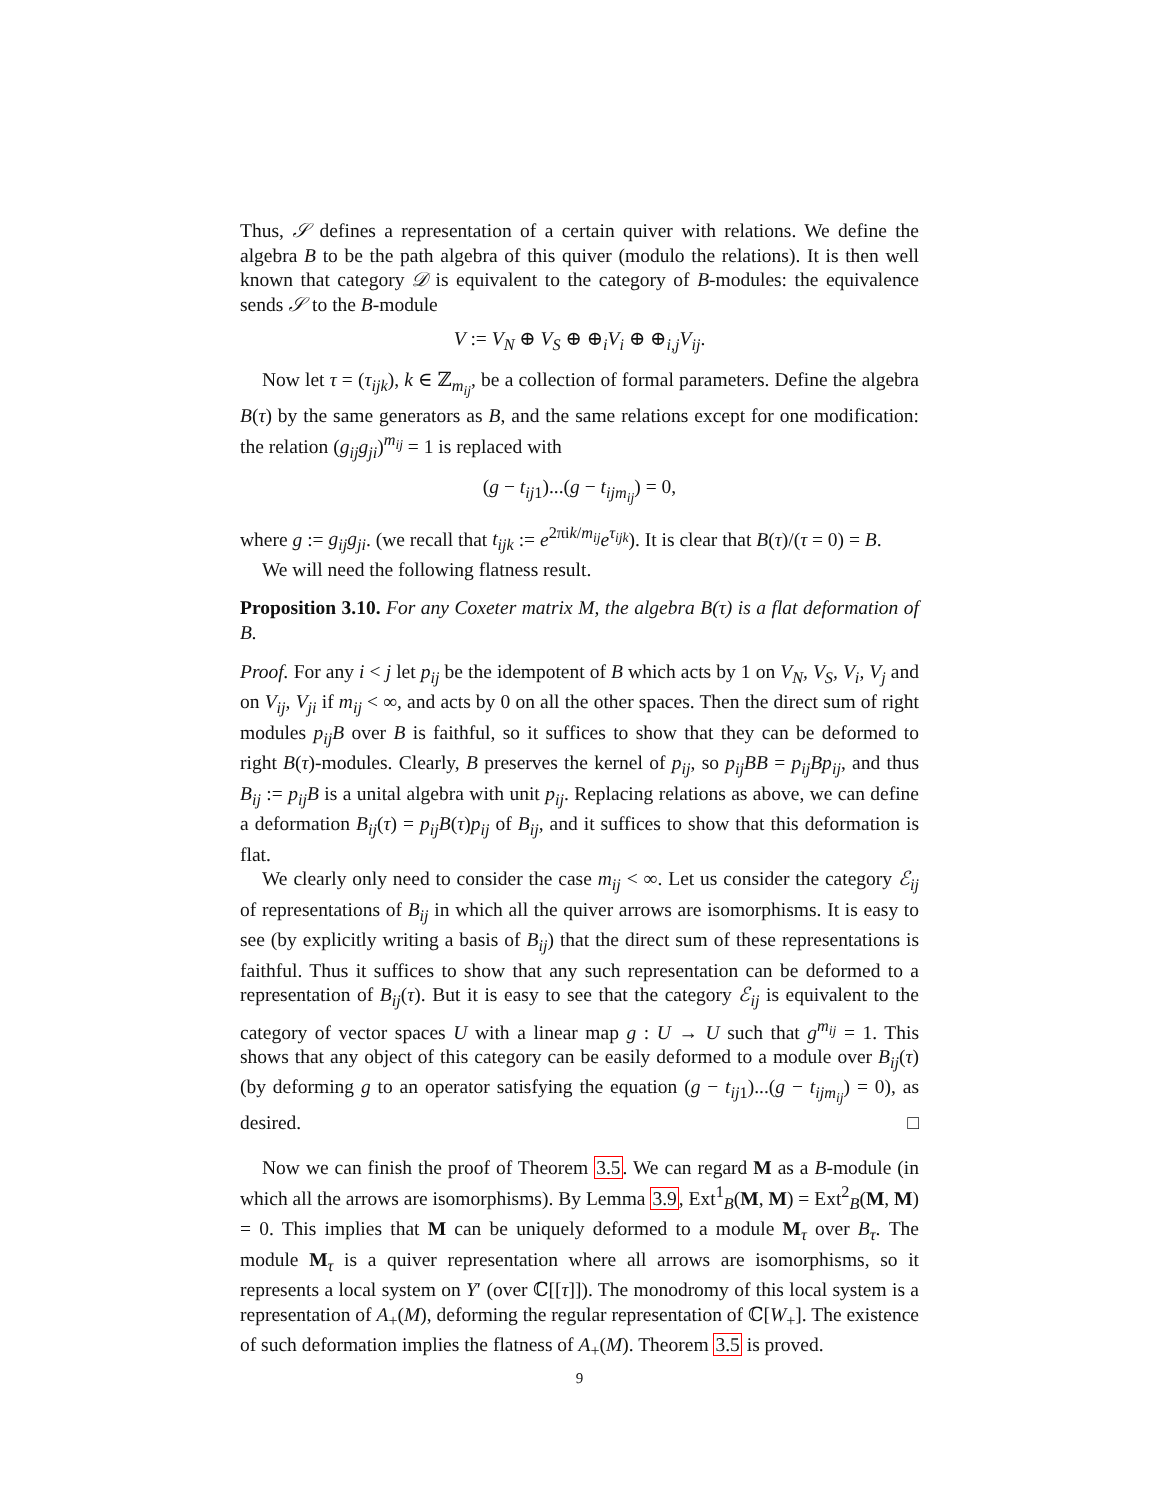Thus, 𝒮 defines a representation of a certain quiver with relations. We define the algebra B to be the path algebra of this quiver (modulo the relations). It is then well known that category 𝒟 is equivalent to the category of B-modules: the equivalence sends 𝒮 to the B-module
V := V<sub>N</sub> ⊕ V<sub>S</sub> ⊕ ⊕<sub>i</sub>V<sub>i</sub> ⊕ ⊕<sub>i,j</sub>V<sub>ij</sub>.
Now let τ = (τ<sub>ijk</sub>), k ∈ ℤ<sub>m<sub>ij</sub></sub>, be a collection of formal parameters. Define the algebra B(τ) by the same generators as B, and the same relations except for one modification: the relation (g<sub>ij</sub>g<sub>ji</sub>)<sup>m<sub>ij</sub></sup> = 1 is replaced with
(g − t<sub>ij1</sub>)...(g − t<sub>ijm<sub>ij</sub></sub>) = 0,
where g := g<sub>ij</sub>g<sub>ji</sub>. (we recall that t<sub>ijk</sub> := e<sup>2πik/m<sub>ij</sub></sup>e<sup>τ<sub>ijk</sub></sup>). It is clear that B(τ)/(τ = 0) = B.
We will need the following flatness result.
Proposition 3.10. For any Coxeter matrix M, the algebra B(τ) is a flat deformation of B.
Proof. For any i < j let p<sub>ij</sub> be the idempotent of B which acts by 1 on V<sub>N</sub>, V<sub>S</sub>, V<sub>i</sub>, V<sub>j</sub> and on V<sub>ij</sub>, V<sub>ji</sub> if m<sub>ij</sub> < ∞, and acts by 0 on all the other spaces. Then the direct sum of right modules p<sub>ij</sub>B over B is faithful, so it suffices to show that they can be deformed to right B(τ)-modules. Clearly, B preserves the kernel of p<sub>ij</sub>, so p<sub>ij</sub>BB = p<sub>ij</sub>Bp<sub>ij</sub>, and thus B<sub>ij</sub> := p<sub>ij</sub>B is a unital algebra with unit p<sub>ij</sub>. Replacing relations as above, we can define a deformation B<sub>ij</sub>(τ) = p<sub>ij</sub>B(τ)p<sub>ij</sub> of B<sub>ij</sub>, and it suffices to show that this deformation is flat.
We clearly only need to consider the case m<sub>ij</sub> < ∞. Let us consider the category ℰ<sub>ij</sub> of representations of B<sub>ij</sub> in which all the quiver arrows are isomorphisms. It is easy to see (by explicitly writing a basis of B<sub>ij</sub>) that the direct sum of these representations is faithful. Thus it suffices to show that any such representation can be deformed to a representation of B<sub>ij</sub>(τ). But it is easy to see that the category ℰ<sub>ij</sub> is equivalent to the category of vector spaces U with a linear map g : U → U such that g<sup>m<sub>ij</sub></sup> = 1. This shows that any object of this category can be easily deformed to a module over B<sub>ij</sub>(τ) (by deforming g to an operator satisfying the equation (g − t<sub>ij1</sub>)...(g − t<sub>ijm<sub>ij</sub></sub>) = 0), as desired. □
Now we can finish the proof of Theorem 3.5. We can regard M as a B-module (in which all the arrows are isomorphisms). By Lemma 3.9, Ext<sup>1</sup><sub>B</sub>(M, M) = Ext<sup>2</sup><sub>B</sub>(M, M) = 0. This implies that M can be uniquely deformed to a module M<sub>τ</sub> over B<sub>τ</sub>. The module M<sub>τ</sub> is a quiver representation where all arrows are isomorphisms, so it represents a local system on Y′ (over ℂ[[τ]]). The monodromy of this local system is a representation of A<sub>+</sub>(M), deforming the regular representation of ℂ[W<sub>+</sub>]. The existence of such deformation implies the flatness of A<sub>+</sub>(M). Theorem 3.5 is proved.
9